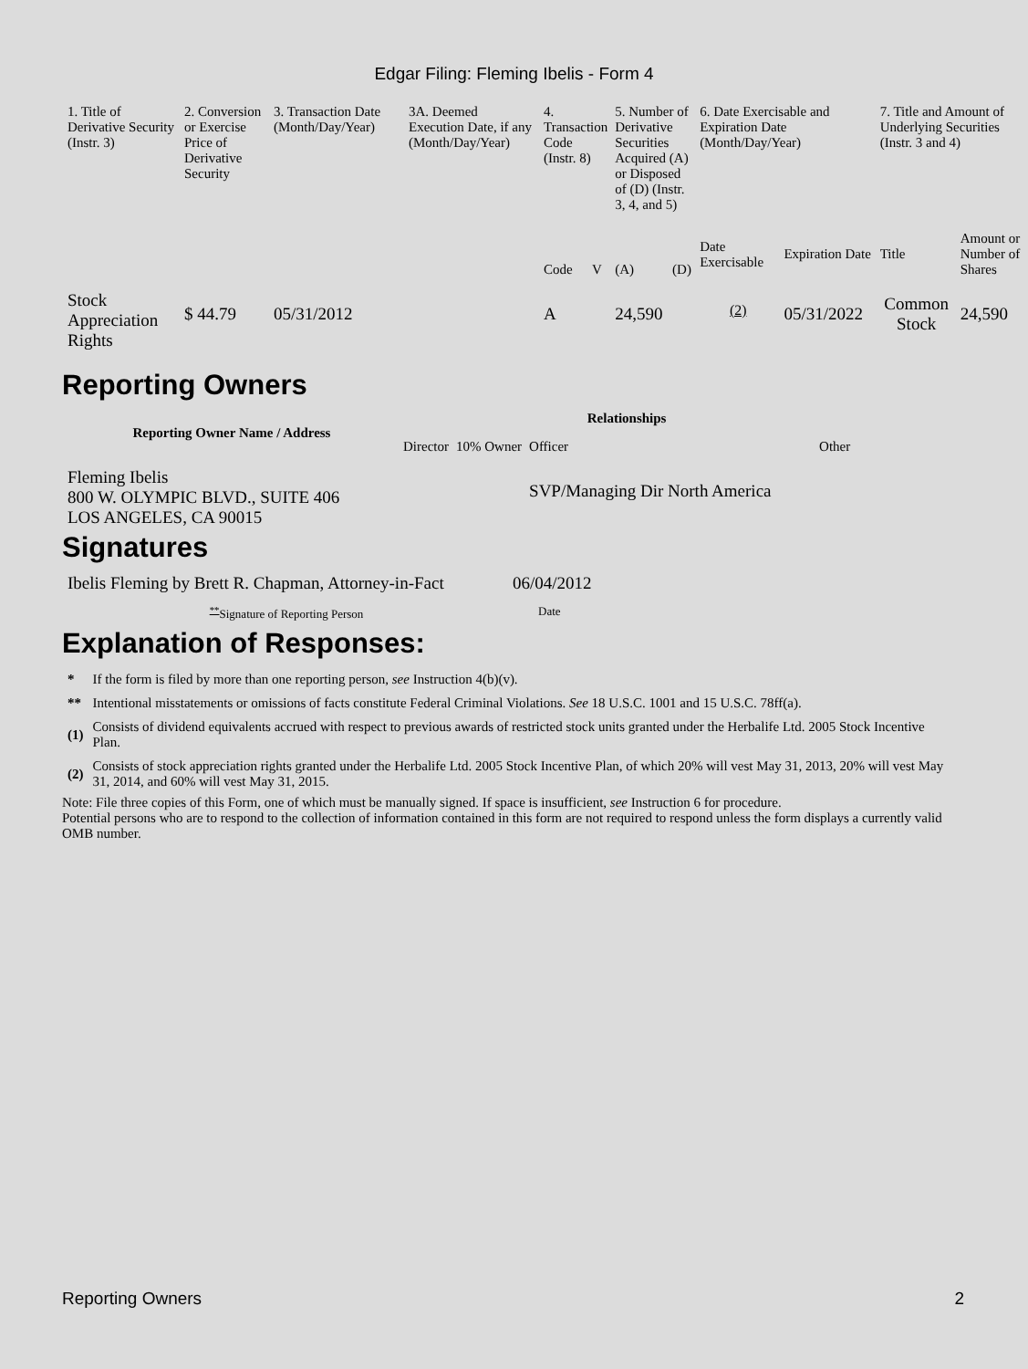Edgar Filing: Fleming Ibelis - Form 4
| 1. Title of Derivative Security (Instr. 3) | 2. Conversion or Exercise Price of Derivative Security | 3. Transaction Date (Month/Day/Year) | 3A. Deemed Execution Date, if any (Month/Day/Year) | 4. Transaction Code (Instr. 8) | | 5. Number of Derivative Securities Acquired (A) or Disposed of (D) (Instr. 3, 4, and 5) | | 6. Date Exercisable and Expiration Date (Month/Day/Year) | | 7. Title and Amount of Underlying Securities (Instr. 3 and 4) | |
| --- | --- | --- | --- | --- | --- | --- | --- | --- | --- | --- | --- |
| | | | | Code | V | (A) | (D) | Date Exercisable | Expiration Date | Title | Amount or Number of Shares |
| Stock Appreciation Rights | $ 44.79 | 05/31/2012 | | A | | 24,590 | | <sup>(2)</sup> | 05/31/2022 | Common Stock | 24,590 |
Reporting Owners
| Reporting Owner Name / Address | Relationships | | | |
| --- | --- | --- | --- | --- |
| | Director | 10% Owner | Officer | Other |
| Fleming Ibelis 800 W. OLYMPIC BLVD., SUITE 406 LOS ANGELES, CA 90015 | | | SVP/Managing Dir North America | |
Signatures
| Ibelis Fleming by Brett R. Chapman, Attorney-in-Fact | 06/04/2012 |
| <sup>**</sup> Signature of Reporting Person | Date |
Explanation of Responses:
| * | If the form is filed by more than one reporting person, see Instruction 4(b)(v). |
| ** | Intentional misstatements or omissions of facts constitute Federal Criminal Violations. See 18 U.S.C. 1001 and 15 U.S.C. 78ff(a). |
| (1) | Consists of dividend equivalents accrued with respect to previous awards of restricted stock units granted under the Herbalife Ltd. 2005 Stock Incentive Plan. |
| (2) | Consists of stock appreciation rights granted under the Herbalife Ltd. 2005 Stock Incentive Plan, of which 20% will vest May 31, 2013, 20% will vest May 31, 2014, and 60% will vest May 31, 2015. |
Note: File three copies of this Form, one of which must be manually signed. If space is insufficient, see Instruction 6 for procedure.
Potential persons who are to respond to the collection of information contained in this form are not required to respond unless the form displays a currently valid OMB number.
Reporting Owners 2